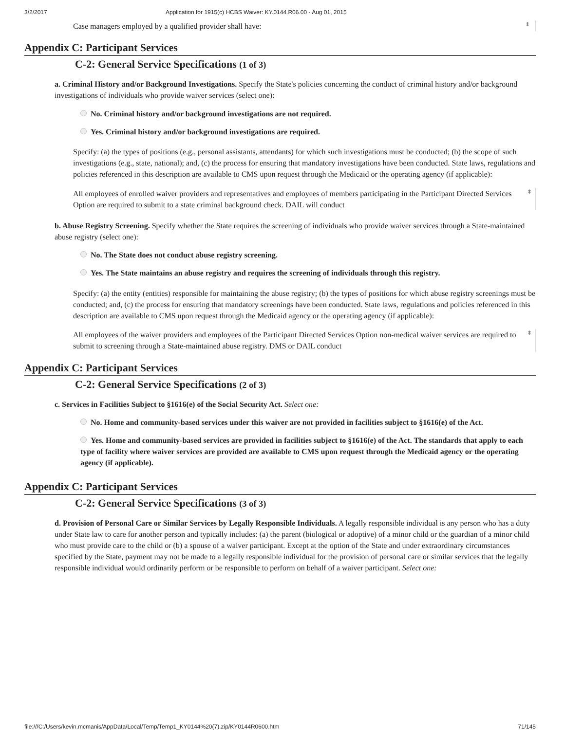3/2/2017 Application for 1915(c) HCBS Waiver: KY.0144.R06.00 - Aug 01, 2015
Case managers employed by a qualified provider shall have:
⬍
Appendix C: Participant Services
C-2: General Service Specifications (1 of 3)
a. Criminal History and/or Background Investigations. Specify the State's policies concerning the conduct of criminal history and/or background investigations of individuals who provide waiver services (select one):
No. Criminal history and/or background investigations are not required.
Yes. Criminal history and/or background investigations are required.
Specify: (a) the types of positions (e.g., personal assistants, attendants) for which such investigations must be conducted; (b) the scope of such investigations (e.g., state, national); and, (c) the process for ensuring that mandatory investigations have been conducted. State laws, regulations and policies referenced in this description are available to CMS upon request through the Medicaid or the operating agency (if applicable):
All employees of enrolled waiver providers and representatives and employees of members participating in the Participant Directed Services Option are required to submit to a state criminal background check. DAIL will conduct
⬍
b. Abuse Registry Screening. Specify whether the State requires the screening of individuals who provide waiver services through a State-maintained abuse registry (select one):
No. The State does not conduct abuse registry screening.
Yes. The State maintains an abuse registry and requires the screening of individuals through this registry.
Specify: (a) the entity (entities) responsible for maintaining the abuse registry; (b) the types of positions for which abuse registry screenings must be conducted; and, (c) the process for ensuring that mandatory screenings have been conducted. State laws, regulations and policies referenced in this description are available to CMS upon request through the Medicaid agency or the operating agency (if applicable):
All employees of the waiver providers and employees of the Participant Directed Services Option non-medical waiver services are required to submit to screening through a State-maintained abuse registry. DMS or DAIL conduct
⬍
Appendix C: Participant Services
C-2: General Service Specifications (2 of 3)
c. Services in Facilities Subject to §1616(e) of the Social Security Act. Select one:
No. Home and community-based services under this waiver are not provided in facilities subject to §1616(e) of the Act.
Yes. Home and community-based services are provided in facilities subject to §1616(e) of the Act. The standards that apply to each type of facility where waiver services are provided are available to CMS upon request through the Medicaid agency or the operating agency (if applicable).
Appendix C: Participant Services
C-2: General Service Specifications (3 of 3)
d. Provision of Personal Care or Similar Services by Legally Responsible Individuals. A legally responsible individual is any person who has a duty under State law to care for another person and typically includes: (a) the parent (biological or adoptive) of a minor child or the guardian of a minor child who must provide care to the child or (b) a spouse of a waiver participant. Except at the option of the State and under extraordinary circumstances specified by the State, payment may not be made to a legally responsible individual for the provision of personal care or similar services that the legally responsible individual would ordinarily perform or be responsible to perform on behalf of a waiver participant. Select one:
file:///C:/Users/kevin.mcmanis/AppData/Local/Temp/Temp1_KY0144%20(7).zip/KY0144R0600.htm 71/145